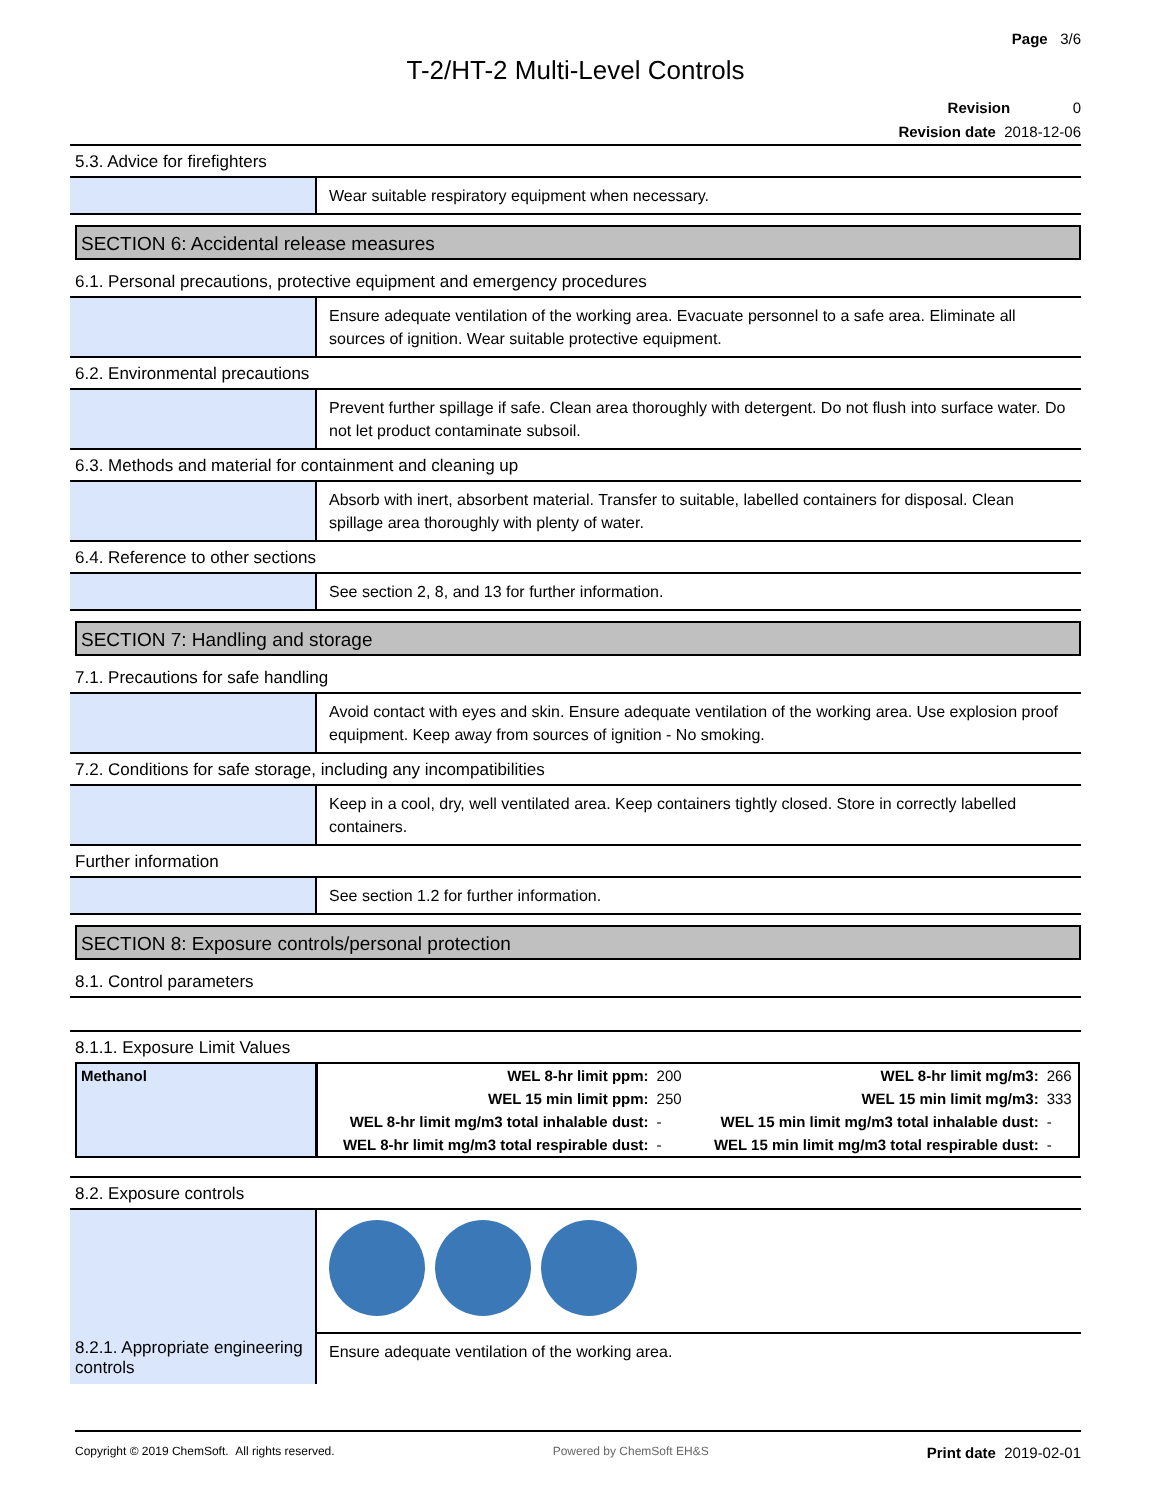Page 3/6
T-2/HT-2 Multi-Level Controls
Revision 0
Revision date 2018-12-06
5.3. Advice for firefighters
Wear suitable respiratory equipment when necessary.
SECTION 6: Accidental release measures
6.1. Personal precautions, protective equipment and emergency procedures
Ensure adequate ventilation of the working area. Evacuate personnel to a safe area. Eliminate all sources of ignition. Wear suitable protective equipment.
6.2. Environmental precautions
Prevent further spillage if safe. Clean area thoroughly with detergent. Do not flush into surface water. Do not let product contaminate subsoil.
6.3. Methods and material for containment and cleaning up
Absorb with inert, absorbent material. Transfer to suitable, labelled containers for disposal. Clean spillage area thoroughly with plenty of water.
6.4. Reference to other sections
See section 2, 8, and 13 for further information.
SECTION 7: Handling and storage
7.1. Precautions for safe handling
Avoid contact with eyes and skin. Ensure adequate ventilation of the working area. Use explosion proof equipment. Keep away from sources of ignition - No smoking.
7.2. Conditions for safe storage, including any incompatibilities
Keep in a cool, dry, well ventilated area. Keep containers tightly closed. Store in correctly labelled containers.
Further information
See section 1.2 for further information.
SECTION 8: Exposure controls/personal protection
8.1. Control parameters
8.1.1. Exposure Limit Values
| Methanol | WEL 8-hr limit ppm: | 200 | WEL 8-hr limit mg/m3: | 266 |
| | WEL 15 min limit ppm: | 250 | WEL 15 min limit mg/m3: | 333 |
| | WEL 8-hr limit mg/m3 total inhalable dust: | - | WEL 15 min limit mg/m3 total inhalable dust: | - |
| | WEL 8-hr limit mg/m3 total respirable dust: | - | WEL 15 min limit mg/m3 total respirable dust: | - |
8.2. Exposure controls
8.2.1. Appropriate engineering controls
Ensure adequate ventilation of the working area.
Copyright © 2019 ChemSoft. All rights reserved.
Powered by ChemSoft EH&S
Print date 2019-02-01